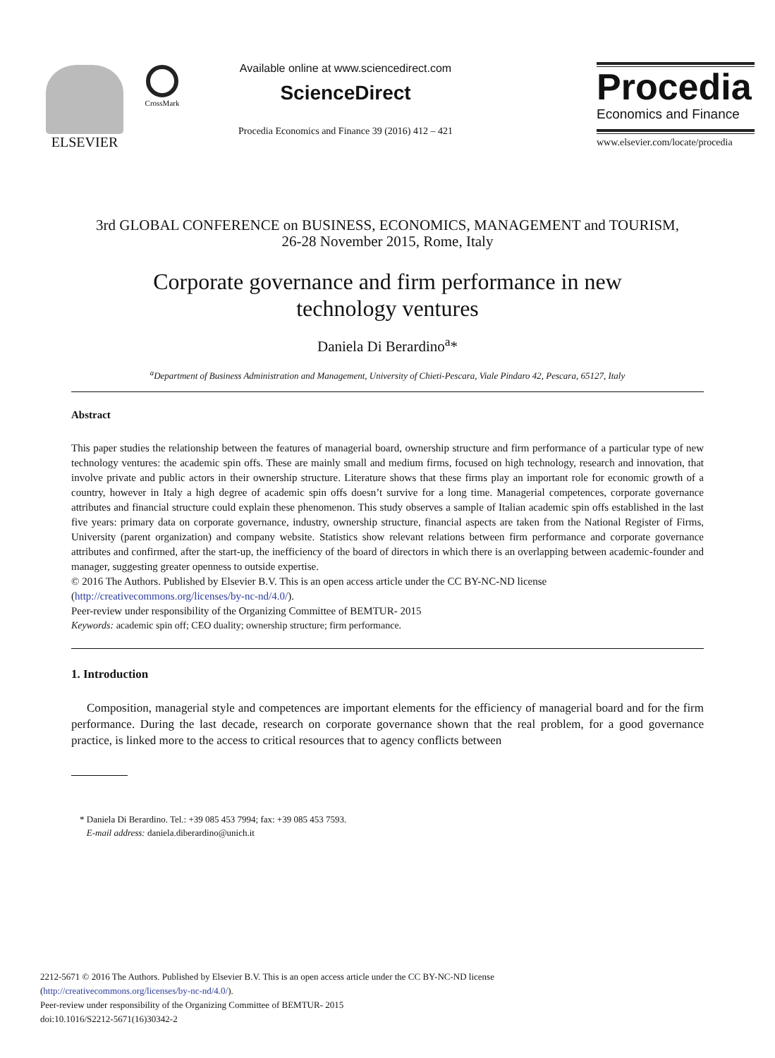ELSEVIER
CrossMark
Available online at www.sciencedirect.com
ScienceDirect
Procedia Economics and Finance 39 (2016) 412 – 421
Procedia
Economics and Finance
www.elsevier.com/locate/procedia
3rd GLOBAL CONFERENCE on BUSINESS, ECONOMICS, MANAGEMENT and TOURISM,
26-28 November 2015, Rome, Italy
Corporate governance and firm performance in new
technology ventures
Daniela Di Berardino<sup>a</sup>*
<sup>a</sup> Department of Business Administration and Management, University of Chieti-Pescara, Viale Pindaro 42, Pescara, 65127, Italy
Abstract
This paper studies the relationship between the features of managerial board, ownership structure and firm performance of a particular type of new technology ventures: the academic spin offs. These are mainly small and medium firms, focused on high technology, research and innovation, that involve private and public actors in their ownership structure. Literature shows that these firms play an important role for economic growth of a country, however in Italy a high degree of academic spin offs doesn’t survive for a long time. Managerial competences, corporate governance attributes and financial structure could explain these phenomenon. This study observes a sample of Italian academic spin offs established in the last five years: primary data on corporate governance, industry, ownership structure, financial aspects are taken from the National Register of Firms, University (parent organization) and company website. Statistics show relevant relations between firm performance and corporate governance attributes and confirmed, after the start-up, the inefficiency of the board of directors in which there is an overlapping between academic-founder and manager, suggesting greater openness to outside expertise.
© 2016 The Authors. Published by Elsevier B.V. This is an open access article under the CC BY-NC-ND license
(http://creativecommons.org/licenses/by-nc-nd/4.0/).
Peer-review under responsibility of the Organizing Committee of BEMTUR- 2015
Keywords: academic spin off; CEO duality; ownership structure; firm performance.
1. Introduction
Composition, managerial style and competences are important elements for the efficiency of managerial board and for the firm performance. During the last decade, research on corporate governance shown that the real problem, for a good governance practice, is linked more to the access to critical resources that to agency conflicts between
* Daniela Di Berardino. Tel.: +39 085 453 7994; fax: +39 085 453 7593.
E-mail address: daniela.diberardino@unich.it
2212-5671 © 2016 The Authors. Published by Elsevier B.V. This is an open access article under the CC BY-NC-ND license
(http://creativecommons.org/licenses/by-nc-nd/4.0/).
Peer-review under responsibility of the Organizing Committee of BEMTUR- 2015
doi:10.1016/S2212-5671(16)30342-2